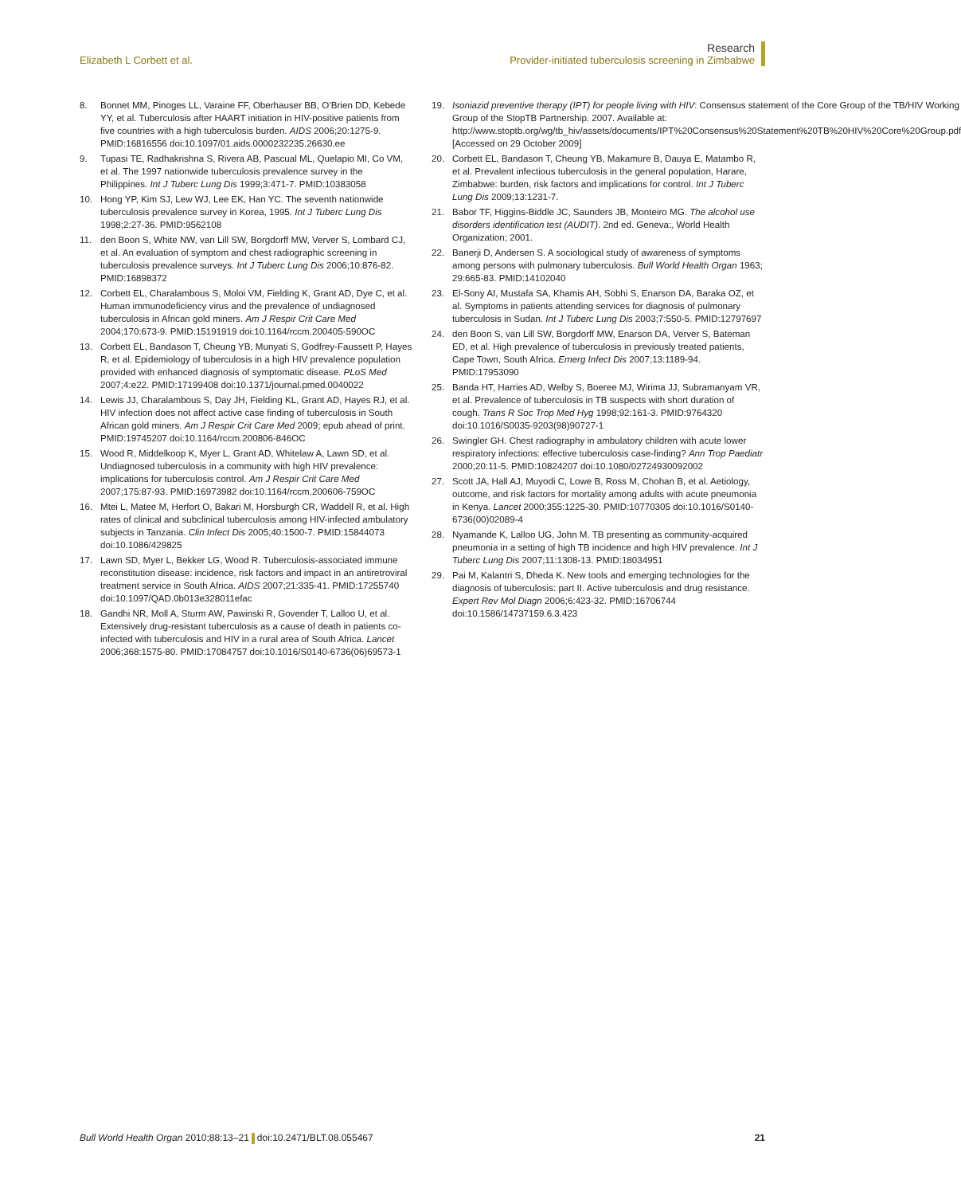Elizabeth L Corbett et al.
Research
Provider-initiated tuberculosis screening in Zimbabwe
8. Bonnet MM, Pinoges LL, Varaine FF, Oberhauser BB, O’Brien DD, Kebede YY, et al. Tuberculosis after HAART initiation in HIV-positive patients from five countries with a high tuberculosis burden. AIDS 2006;20:1275-9. PMID:16816556 doi:10.1097/01.aids.0000232235.26630.ee
9. Tupasi TE, Radhakrishna S, Rivera AB, Pascual ML, Quelapio MI, Co VM, et al. The 1997 nationwide tuberculosis prevalence survey in the Philippines. Int J Tuberc Lung Dis 1999;3:471-7. PMID:10383058
10. Hong YP, Kim SJ, Lew WJ, Lee EK, Han YC. The seventh nationwide tuberculosis prevalence survey in Korea, 1995. Int J Tuberc Lung Dis 1998;2:27-36. PMID:9562108
11. den Boon S, White NW, van Lill SW, Borgdorff MW, Verver S, Lombard CJ, et al. An evaluation of symptom and chest radiographic screening in tuberculosis prevalence surveys. Int J Tuberc Lung Dis 2006;10:876-82. PMID:16898372
12. Corbett EL, Charalambous S, Moloi VM, Fielding K, Grant AD, Dye C, et al. Human immunodeficiency virus and the prevalence of undiagnosed tuberculosis in African gold miners. Am J Respir Crit Care Med 2004;170:673-9. PMID:15191919 doi:10.1164/rccm.200405-590OC
13. Corbett EL, Bandason T, Cheung YB, Munyati S, Godfrey-Faussett P, Hayes R, et al. Epidemiology of tuberculosis in a high HIV prevalence population provided with enhanced diagnosis of symptomatic disease. PLoS Med 2007;4:e22. PMID:17199408 doi:10.1371/journal.pmed.0040022
14. Lewis JJ, Charalambous S, Day JH, Fielding KL, Grant AD, Hayes RJ, et al. HIV infection does not affect active case finding of tuberculosis in South African gold miners. Am J Respir Crit Care Med 2009; epub ahead of print. PMID:19745207 doi:10.1164/rccm.200806-846OC
15. Wood R, Middelkoop K, Myer L, Grant AD, Whitelaw A, Lawn SD, et al. Undiagnosed tuberculosis in a community with high HIV prevalence: implications for tuberculosis control. Am J Respir Crit Care Med 2007;175:87-93. PMID:16973982 doi:10.1164/rccm.200606-759OC
16. Mtei L, Matee M, Herfort O, Bakari M, Horsburgh CR, Waddell R, et al. High rates of clinical and subclinical tuberculosis among HIV-infected ambulatory subjects in Tanzania. Clin Infect Dis 2005;40:1500-7. PMID:15844073 doi:10.1086/429825
17. Lawn SD, Myer L, Bekker LG, Wood R. Tuberculosis-associated immune reconstitution disease: incidence, risk factors and impact in an antiretroviral treatment service in South Africa. AIDS 2007;21:335-41. PMID:17255740 doi:10.1097/QAD.0b013e328011efac
18. Gandhi NR, Moll A, Sturm AW, Pawinski R, Govender T, Lalloo U, et al. Extensively drug-resistant tuberculosis as a cause of death in patients co-infected with tuberculosis and HIV in a rural area of South Africa. Lancet 2006;368:1575-80. PMID:17084757 doi:10.1016/S0140-6736(06)69573-1
19. Isoniazid preventive therapy (IPT) for people living with HIV: Consensus statement of the Core Group of the TB/HIV Working Group of the StopTB Partnership. 2007. Available at: http://www.stoptb.org/wg/tb_hiv/assets/documents/IPT%20Consensus%20Statement%20TB%20HIV%20Core%20Group.pdf [Accessed on 29 October 2009]
20. Corbett EL, Bandason T, Cheung YB, Makamure B, Dauya E, Matambo R, et al. Prevalent infectious tuberculosis in the general population, Harare, Zimbabwe: burden, risk factors and implications for control. Int J Tuberc Lung Dis 2009;13:1231-7.
21. Babor TF, Higgins-Biddle JC, Saunders JB, Monteiro MG. The alcohol use disorders identification test (AUDIT). 2nd ed. Geneva:, World Health Organization; 2001.
22. Banerji D, Andersen S. A sociological study of awareness of symptoms among persons with pulmonary tuberculosis. Bull World Health Organ 1963; 29:665-83. PMID:14102040
23. El-Sony AI, Mustafa SA, Khamis AH, Sobhi S, Enarson DA, Baraka OZ, et al. Symptoms in patients attending services for diagnosis of pulmonary tuberculosis in Sudan. Int J Tuberc Lung Dis 2003;7:550-5. PMID:12797697
24. den Boon S, van Lill SW, Borgdorff MW, Enarson DA, Verver S, Bateman ED, et al. High prevalence of tuberculosis in previously treated patients, Cape Town, South Africa. Emerg Infect Dis 2007;13:1189-94. PMID:17953090
25. Banda HT, Harries AD, Welby S, Boeree MJ, Wirima JJ, Subramanyam VR, et al. Prevalence of tuberculosis in TB suspects with short duration of cough. Trans R Soc Trop Med Hyg 1998;92:161-3. PMID:9764320 doi:10.1016/S0035-9203(98)90727-1
26. Swingler GH. Chest radiography in ambulatory children with acute lower respiratory infections: effective tuberculosis case-finding? Ann Trop Paediatr 2000;20:11-5. PMID:10824207 doi:10.1080/02724930092002
27. Scott JA, Hall AJ, Muyodi C, Lowe B, Ross M, Chohan B, et al. Aetiology, outcome, and risk factors for mortality among adults with acute pneumonia in Kenya. Lancet 2000;355:1225-30. PMID:10770305 doi:10.1016/S0140-6736(00)02089-4
28. Nyamande K, Lalloo UG, John M. TB presenting as community-acquired pneumonia in a setting of high TB incidence and high HIV prevalence. Int J Tuberc Lung Dis 2007;11:1308-13. PMID:18034951
29. Pai M, Kalantri S, Dheda K. New tools and emerging technologies for the diagnosis of tuberculosis: part II. Active tuberculosis and drug resistance. Expert Rev Mol Diagn 2006;6:423-32. PMID:16706744 doi:10.1586/14737159.6.3.423
Bull World Health Organ 2010;88:13–21 doi:10.2471/BLT.08.055467
21